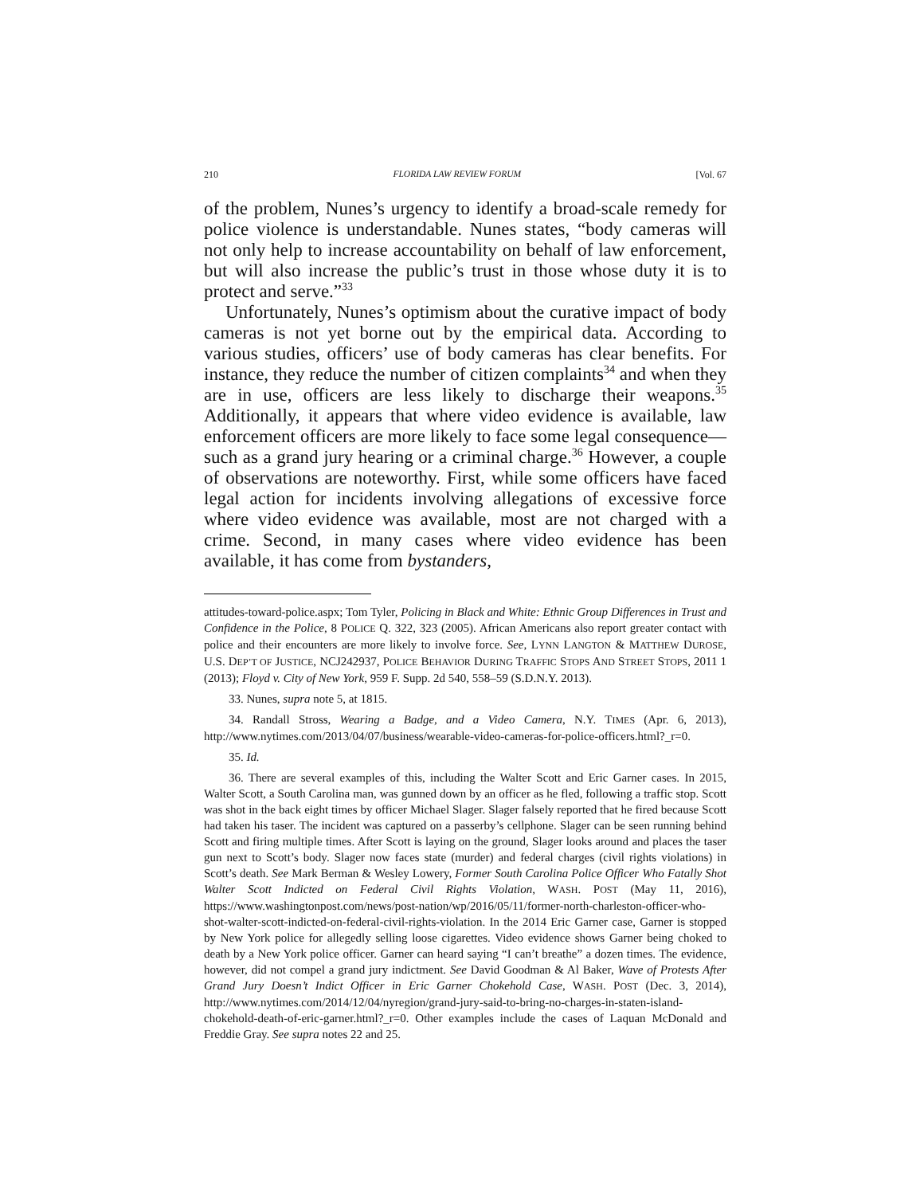210 FLORIDA LAW REVIEW FORUM [Vol. 67
of the problem, Nunes’s urgency to identify a broad-scale remedy for police violence is understandable. Nunes states, “body cameras will not only help to increase accountability on behalf of law enforcement, but will also increase the public’s trust in those whose duty it is to protect and serve.”<sup>33</sup>
Unfortunately, Nunes’s optimism about the curative impact of body cameras is not yet borne out by the empirical data. According to various studies, officers’ use of body cameras has clear benefits. For instance, they reduce the number of citizen complaints<sup>34</sup> and when they are in use, officers are less likely to discharge their weapons.<sup>35</sup> Additionally, it appears that where video evidence is available, law enforcement officers are more likely to face some legal consequence—such as a grand jury hearing or a criminal charge.<sup>36</sup> However, a couple of observations are noteworthy. First, while some officers have faced legal action for incidents involving allegations of excessive force where video evidence was available, most are not charged with a crime. Second, in many cases where video evidence has been available, it has come from bystanders,
attitudes-toward-police.aspx; Tom Tyler, Policing in Black and White: Ethnic Group Differences in Trust and Confidence in the Police, 8 POLICE Q. 322, 323 (2005). African Americans also report greater contact with police and their encounters are more likely to involve force. See, LYNN LANGTON & MATTHEW DUROSE, U.S. DEP’T OF JUSTICE, NCJ242937, POLICE BEHAVIOR DURING TRAFFIC STOPS AND STREET STOPS, 2011 1 (2013); Floyd v. City of New York, 959 F. Supp. 2d 540, 558–59 (S.D.N.Y. 2013).
33. Nunes, supra note 5, at 1815.
34. Randall Stross, Wearing a Badge, and a Video Camera, N.Y. TIMES (Apr. 6, 2013), http://www.nytimes.com/2013/04/07/business/wearable-video-cameras-for-police-officers.html?_r=0.
35. Id.
36. There are several examples of this, including the Walter Scott and Eric Garner cases. In 2015, Walter Scott, a South Carolina man, was gunned down by an officer as he fled, following a traffic stop. Scott was shot in the back eight times by officer Michael Slager. Slager falsely reported that he fired because Scott had taken his taser. The incident was captured on a passerby’s cellphone. Slager can be seen running behind Scott and firing multiple times. After Scott is laying on the ground, Slager looks around and places the taser gun next to Scott’s body. Slager now faces state (murder) and federal charges (civil rights violations) in Scott’s death. See Mark Berman & Wesley Lowery, Former South Carolina Police Officer Who Fatally Shot Walter Scott Indicted on Federal Civil Rights Violation, WASH. POST (May 11, 2016), https://www.washingtonpost.com/news/post-nation/wp/2016/05/11/former-north-charleston-officer-who-shot-walter-scott-indicted-on-federal-civil-rights-violation. In the 2014 Eric Garner case, Garner is stopped by New York police for allegedly selling loose cigarettes. Video evidence shows Garner being choked to death by a New York police officer. Garner can heard saying “I can’t breathe” a dozen times. The evidence, however, did not compel a grand jury indictment. See David Goodman & Al Baker, Wave of Protests After Grand Jury Doesn’t Indict Officer in Eric Garner Chokehold Case, WASH. POST (Dec. 3, 2014), http://www.nytimes.com/2014/12/04/nyregion/grand-jury-said-to-bring-no-charges-in-staten-island-chokehold-death-of-eric-garner.html?_r=0. Other examples include the cases of Laquan McDonald and Freddie Gray. See supra notes 22 and 25.